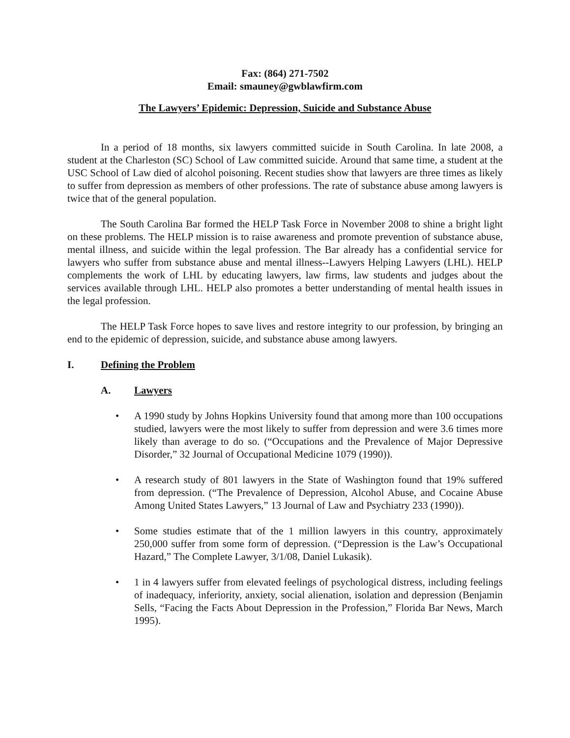Fax: (864) 271-7502
Email: smauney@gwblawfirm.com
The Lawyers’ Epidemic: Depression, Suicide and Substance Abuse
In a period of 18 months, six lawyers committed suicide in South Carolina. In late 2008, a student at the Charleston (SC) School of Law committed suicide. Around that same time, a student at the USC School of Law died of alcohol poisoning. Recent studies show that lawyers are three times as likely to suffer from depression as members of other professions. The rate of substance abuse among lawyers is twice that of the general population.
The South Carolina Bar formed the HELP Task Force in November 2008 to shine a bright light on these problems. The HELP mission is to raise awareness and promote prevention of substance abuse, mental illness, and suicide within the legal profession. The Bar already has a confidential service for lawyers who suffer from substance abuse and mental illness--Lawyers Helping Lawyers (LHL). HELP complements the work of LHL by educating lawyers, law firms, law students and judges about the services available through LHL. HELP also promotes a better understanding of mental health issues in the legal profession.
The HELP Task Force hopes to save lives and restore integrity to our profession, by bringing an end to the epidemic of depression, suicide, and substance abuse among lawyers.
I. Defining the Problem
A. Lawyers
• A 1990 study by Johns Hopkins University found that among more than 100 occupations studied, lawyers were the most likely to suffer from depression and were 3.6 times more likely than average to do so. (“Occupations and the Prevalence of Major Depressive Disorder,” 32 Journal of Occupational Medicine 1079 (1990)).
• A research study of 801 lawyers in the State of Washington found that 19% suffered from depression. (“The Prevalence of Depression, Alcohol Abuse, and Cocaine Abuse Among United States Lawyers,” 13 Journal of Law and Psychiatry 233 (1990)).
• Some studies estimate that of the 1 million lawyers in this country, approximately 250,000 suffer from some form of depression. (“Depression is the Law’s Occupational Hazard,” The Complete Lawyer, 3/1/08, Daniel Lukasik).
• 1 in 4 lawyers suffer from elevated feelings of psychological distress, including feelings of inadequacy, inferiority, anxiety, social alienation, isolation and depression (Benjamin Sells, “Facing the Facts About Depression in the Profession,” Florida Bar News, March 1995).